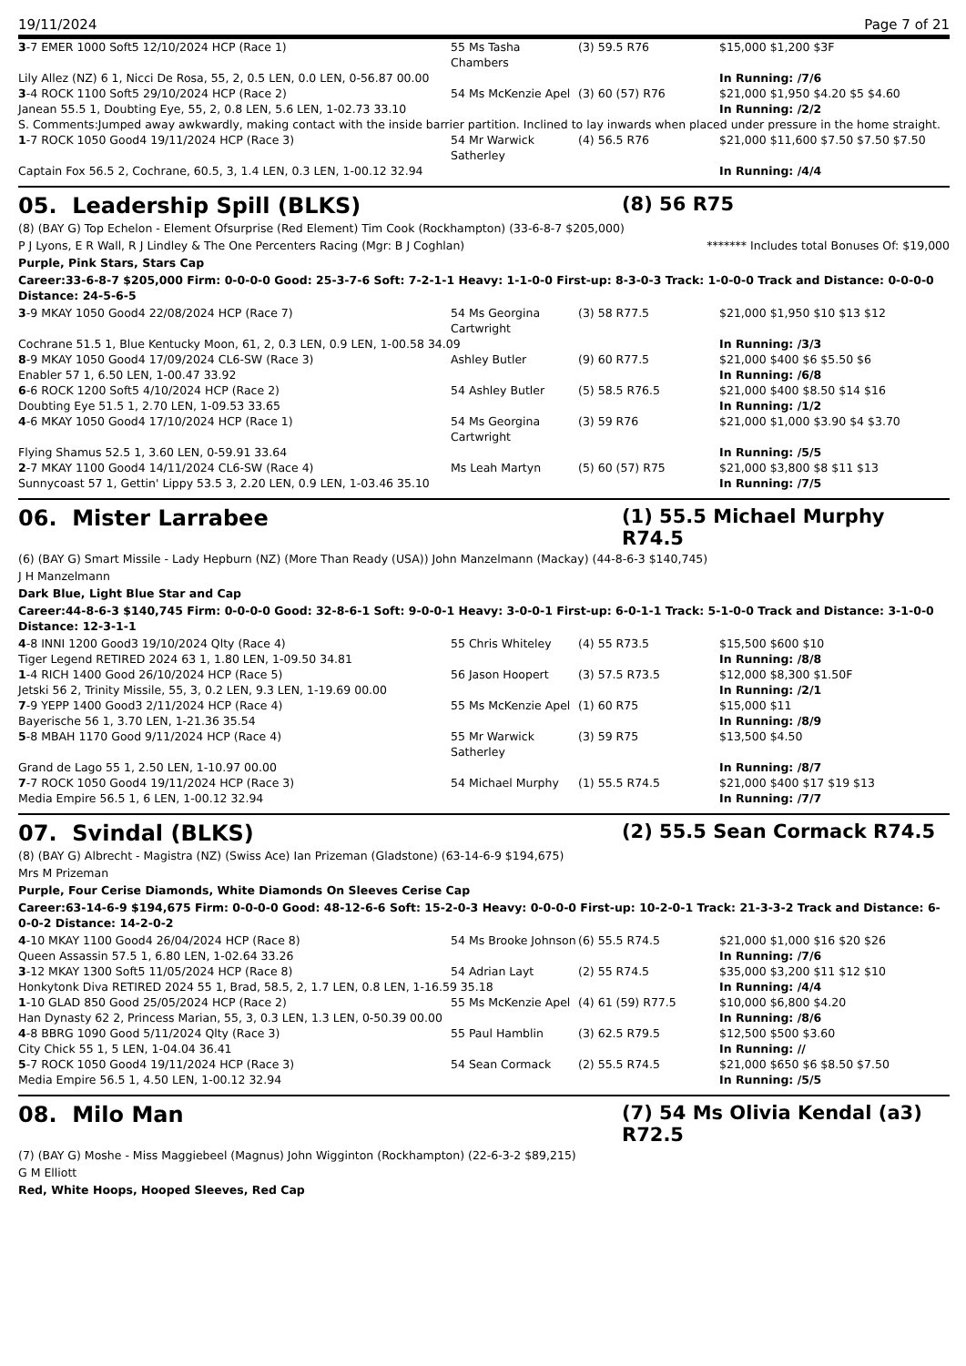19/11/2024 Page 7 of 21
| 3 -7 EMER 1000 Soft5 12/10/2024 HCP (Race 1) | 55 Ms Tasha Chambers | (3) 59.5 R76 | $15,000 $1,200 $3F |
| Lily Allez (NZ) 6 1, Nicci De Rosa, 55, 2, 0.5 LEN, 0.0 LEN, 0-56.87 00.00 | | | In Running: /7/6 |
| 3 -4 ROCK 1100 Soft5 29/10/2024 HCP (Race 2) | 54 Ms McKenzie Apel | (3) 60 (57) R76 | $21,000 $1,950 $4.20 $5 $4.60 |
| Janean 55.5 1, Doubting Eye, 55, 2, 0.8 LEN, 5.6 LEN, 1-02.73 33.10 | | | In Running: /2/2 |
| S. Comments:Jumped away awkwardly, making contact with the inside barrier partition. Inclined to lay inwards when placed under pressure in the home straight. | | | |
| 1 -7 ROCK 1050 Good4 19/11/2024 HCP (Race 3) | 54 Mr Warwick Satherley | (4) 56.5 R76 | $21,000 $11,600 $7.50 $7.50 $7.50 |
| Captain Fox 56.5 2, Cochrane, 60.5, 3, 1.4 LEN, 0.3 LEN, 1-00.12 32.94 | | | In Running: /4/4 |
05. Leadership Spill (BLKS) (8) 56 R75
(8) (BAY G) Top Echelon - Element Ofsurprise (Red Element) Tim Cook (Rockhampton) (33-6-8-7 $205,000)
P J Lyons, E R Wall, R J Lindley & The One Percenters Racing (Mgr: B J Coghlan) ******* Includes total Bonuses Of: $19,000
Purple, Pink Stars, Stars Cap
Career:33-6-8-7 $205,000 Firm: 0-0-0-0 Good: 25-3-7-6 Soft: 7-2-1-1 Heavy: 1-1-0-0 First-up: 8-3-0-3 Track: 1-0-0-0 Track and Distance: 0-0-0-0 Distance: 24-5-6-5
| 3 -9 MKAY 1050 Good4 22/08/2024 HCP (Race 7) | 54 Ms Georgina Cartwright | (3) 58 R77.5 | $21,000 $1,950 $10 $13 $12 |
| Cochrane 51.5 1, Blue Kentucky Moon, 61, 2, 0.3 LEN, 0.9 LEN, 1-00.58 34.09 | | | In Running: /3/3 |
| 8 -9 MKAY 1050 Good4 17/09/2024 CL6-SW (Race 3) | Ashley Butler | (9) 60 R77.5 | $21,000 $400 $6 $5.50 $6 |
| Enabler 57 1, 6.50 LEN, 1-00.47 33.92 | | | In Running: /6/8 |
| 6 -6 ROCK 1200 Soft5 4/10/2024 HCP (Race 2) | 54 Ashley Butler | (5) 58.5 R76.5 | $21,000 $400 $8.50 $14 $16 |
| Doubting Eye 51.5 1, 2.70 LEN, 1-09.53 33.65 | | | In Running: /1/2 |
| 4 -6 MKAY 1050 Good4 17/10/2024 HCP (Race 1) | 54 Ms Georgina Cartwright | (3) 59 R76 | $21,000 $1,000 $3.90 $4 $3.70 |
| Flying Shamus 52.5 1, 3.60 LEN, 0-59.91 33.64 | | | In Running: /5/5 |
| 2 -7 MKAY 1100 Good4 14/11/2024 CL6-SW (Race 4) | Ms Leah Martyn | (5) 60 (57) R75 | $21,000 $3,800 $8 $11 $13 |
| Sunnycoast 57 1, Gettin' Lippy 53.5 3, 2.20 LEN, 0.9 LEN, 1-03.46 35.10 | | | In Running: /7/5 |
06. Mister Larrabee (1) 55.5 Michael Murphy R74.5
(6) (BAY G) Smart Missile - Lady Hepburn (NZ) (More Than Ready (USA)) John Manzelmann (Mackay) (44-8-6-3 $140,745)
J H Manzelmann
Dark Blue, Light Blue Star and Cap
Career:44-8-6-3 $140,745 Firm: 0-0-0-0 Good: 32-8-6-1 Soft: 9-0-0-1 Heavy: 3-0-0-1 First-up: 6-0-1-1 Track: 5-1-0-0 Track and Distance: 3-1-0-0 Distance: 12-3-1-1
| 4 -8 INNI 1200 Good3 19/10/2024 Qlty (Race 4) | 55 Chris Whiteley | (4) 55 R73.5 | $15,500 $600 $10 |
| Tiger Legend RETIRED 2024 63 1, 1.80 LEN, 1-09.50 34.81 | | | In Running: /8/8 |
| 1 -4 RICH 1400 Good 26/10/2024 HCP (Race 5) | 56 Jason Hoopert | (3) 57.5 R73.5 | $12,000 $8,300 $1.50F |
| Jetski 56 2, Trinity Missile, 55, 3, 0.2 LEN, 9.3 LEN, 1-19.69 00.00 | | | In Running: /2/1 |
| 7 -9 YEPP 1400 Good3 2/11/2024 HCP (Race 4) | 55 Ms McKenzie Apel | (1) 60 R75 | $15,000 $11 |
| Bayerische 56 1, 3.70 LEN, 1-21.36 35.54 | | | In Running: /8/9 |
| 5 -8 MBAH 1170 Good 9/11/2024 HCP (Race 4) | 55 Mr Warwick Satherley | (3) 59 R75 | $13,500 $4.50 |
| Grand de Lago 55 1, 2.50 LEN, 1-10.97 00.00 | | | In Running: /8/7 |
| 7 -7 ROCK 1050 Good4 19/11/2024 HCP (Race 3) | 54 Michael Murphy | (1) 55.5 R74.5 | $21,000 $400 $17 $19 $13 |
| Media Empire 56.5 1, 6 LEN, 1-00.12 32.94 | | | In Running: /7/7 |
07. Svindal (BLKS) (2) 55.5 Sean Cormack R74.5
(8) (BAY G) Albrecht - Magistra (NZ) (Swiss Ace) Ian Prizeman (Gladstone) (63-14-6-9 $194,675)
Mrs M Prizeman
Purple, Four Cerise Diamonds, White Diamonds On Sleeves Cerise Cap
Career:63-14-6-9 $194,675 Firm: 0-0-0-0 Good: 48-12-6-6 Soft: 15-2-0-3 Heavy: 0-0-0-0 First-up: 10-2-0-1 Track: 21-3-3-2 Track and Distance: 6-0-0-2 Distance: 14-2-0-2
| 4 -10 MKAY 1100 Good4 26/04/2024 HCP (Race 8) | 54 Ms Brooke Johnson | (6) 55.5 R74.5 | $21,000 $1,000 $16 $20 $26 |
| Queen Assassin 57.5 1, 6.80 LEN, 1-02.64 33.26 | | | In Running: /7/6 |
| 3 -12 MKAY 1300 Soft5 11/05/2024 HCP (Race 8) | 54 Adrian Layt | (2) 55 R74.5 | $35,000 $3,200 $11 $12 $10 |
| Honkytonk Diva RETIRED 2024 55 1, Brad, 58.5, 2, 1.7 LEN, 0.8 LEN, 1-16.59 35.18 | | | In Running: /4/4 |
| 1 -10 GLAD 850 Good 25/05/2024 HCP (Race 2) | 55 Ms McKenzie Apel | (4) 61 (59) R77.5 | $10,000 $6,800 $4.20 |
| Han Dynasty 62 2, Princess Marian, 55, 3, 0.3 LEN, 1.3 LEN, 0-50.39 00.00 | | | In Running: /8/6 |
| 4 -8 BBRG 1090 Good 5/11/2024 Qlty (Race 3) | 55 Paul Hamblin | (3) 62.5 R79.5 | $12,500 $500 $3.60 |
| City Chick 55 1, 5 LEN, 1-04.04 36.41 | | | In Running: // |
| 5 -7 ROCK 1050 Good4 19/11/2024 HCP (Race 3) | 54 Sean Cormack | (2) 55.5 R74.5 | $21,000 $650 $6 $8.50 $7.50 |
| Media Empire 56.5 1, 4.50 LEN, 1-00.12 32.94 | | | In Running: /5/5 |
08. Milo Man (7) 54 Ms Olivia Kendal (a3) R72.5
(7) (BAY G) Moshe - Miss Maggiebeel (Magnus) John Wigginton (Rockhampton) (22-6-3-2 $89,215)
G M Elliott
Red, White Hoops, Hooped Sleeves, Red Cap